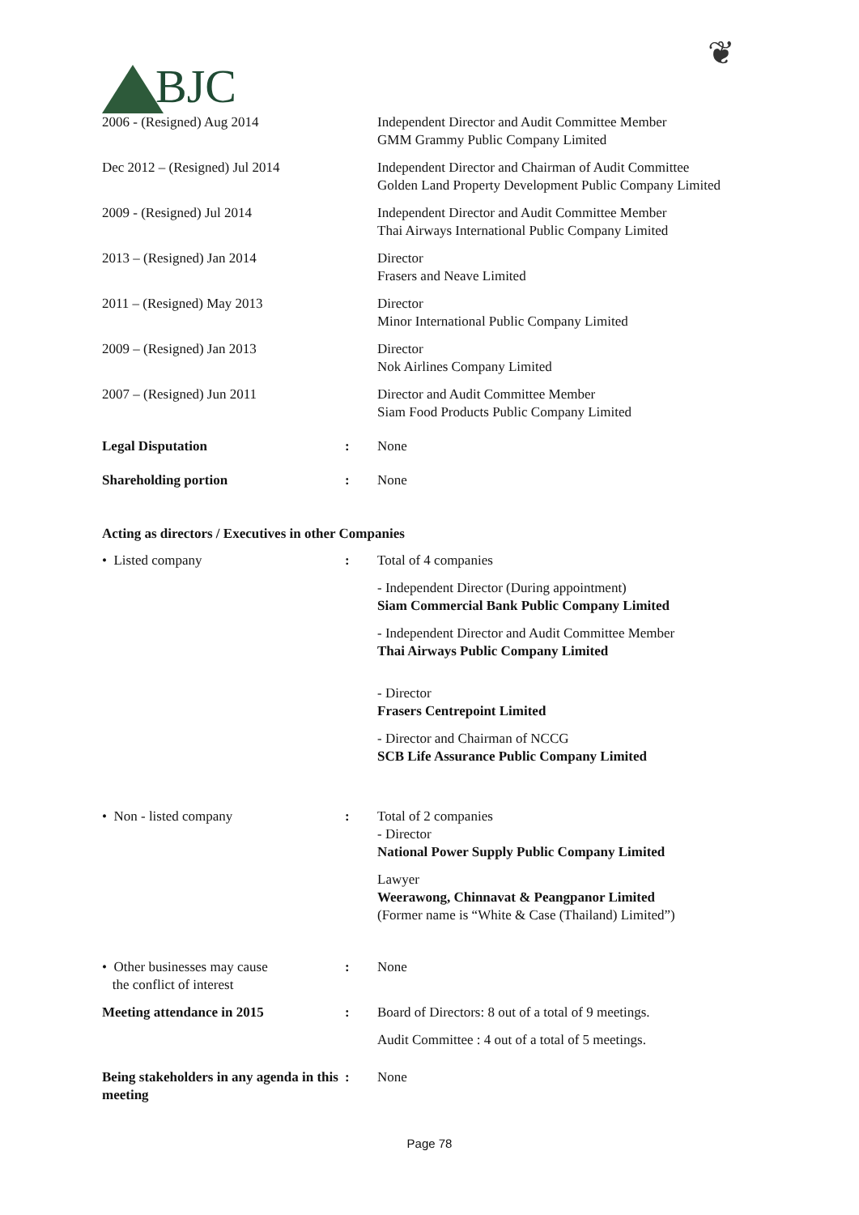BJC
❦
2006 - (Resigned) Aug 2014 Independent Director and Audit Committee Member
GMM Grammy Public Company Limited
Dec 2012 – (Resigned) Jul 2014 Independent Director and Chairman of Audit Committee
Golden Land Property Development Public Company Limited
2009 - (Resigned) Jul 2014 Independent Director and Audit Committee Member
Thai Airways International Public Company Limited
2013 – (Resigned) Jan 2014 Director
Frasers and Neave Limited
2011 – (Resigned) May 2013 Director
Minor International Public Company Limited
2009 – (Resigned) Jan 2013 Director
Nok Airlines Company Limited
2007 – (Resigned) Jun 2011 Director and Audit Committee Member
Siam Food Products Public Company Limited
Legal Disputation : None
Shareholding portion : None
Acting as directors / Executives in other Companies
• Listed company : Total of 4 companies
- Independent Director (During appointment)
Siam Commercial Bank Public Company Limited
- Independent Director and Audit Committee Member
Thai Airways Public Company Limited
- Director
Frasers Centrepoint Limited
- Director and Chairman of NCCG
SCB Life Assurance Public Company Limited
• Non - listed company : Total of 2 companies
- Director
National Power Supply Public Company Limited
Lawyer
Weerawong, Chinnavat & Peangpanor Limited
(Former name is “White & Case (Thailand) Limited”)
• Other businesses may cause
the conflict of interest
: None
Meeting attendance in 2015 : Board of Directors: 8 out of a total of 9 meetings.
Audit Committee : 4 out of a total of 5 meetings.
Being stakeholders in any agenda in this meeting
: None
Page 78